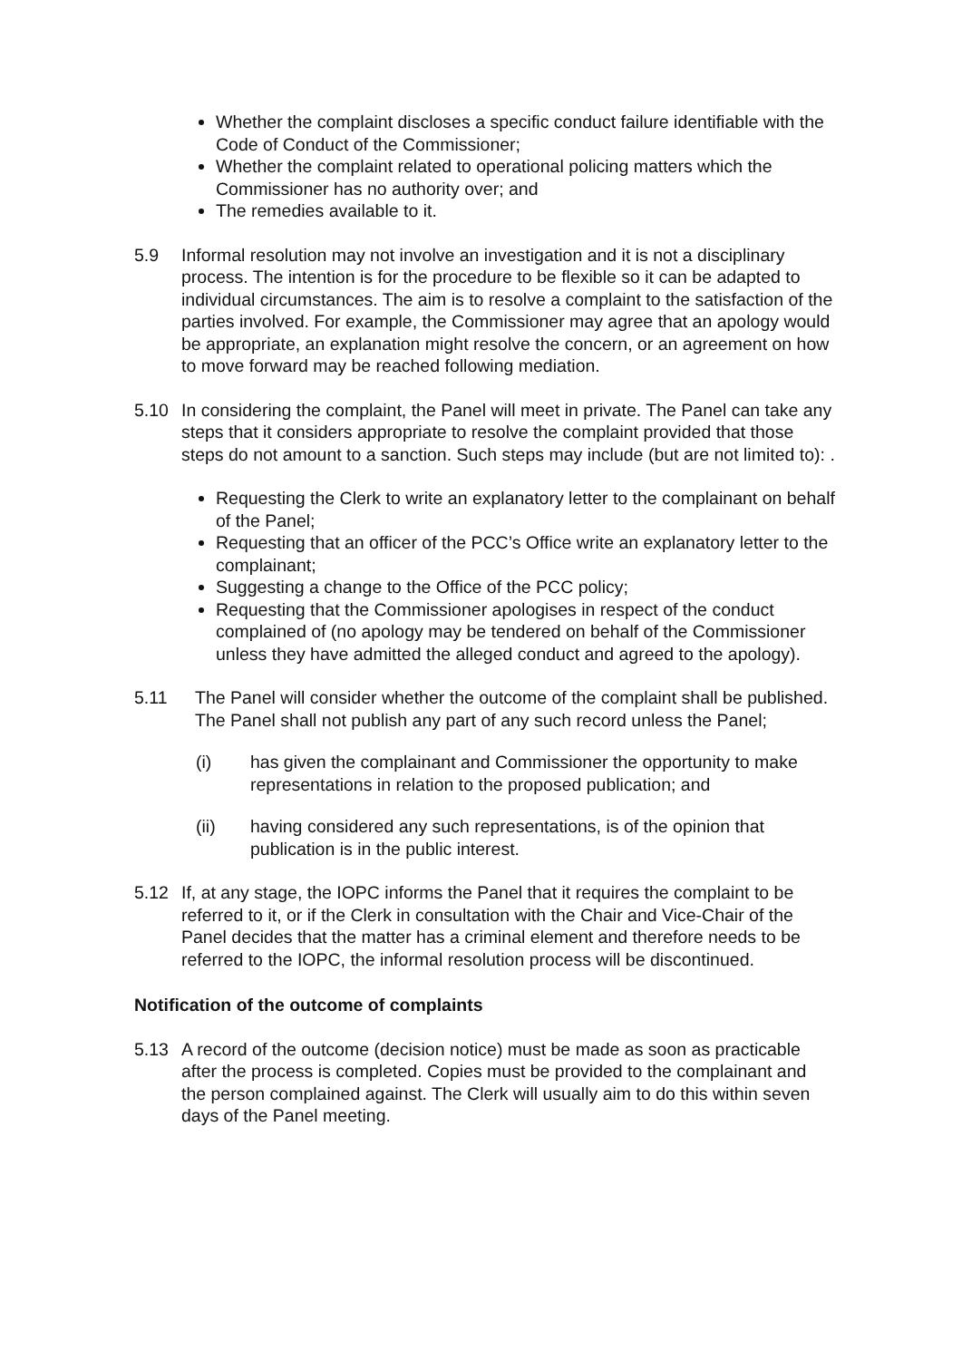Whether the complaint discloses a specific conduct failure identifiable with the Code of Conduct of the Commissioner;
Whether the complaint related to operational policing matters which the Commissioner has no authority over; and
The remedies available to it.
5.9 Informal resolution may not involve an investigation and it is not a disciplinary process. The intention is for the procedure to be flexible so it can be adapted to individual circumstances. The aim is to resolve a complaint to the satisfaction of the parties involved. For example, the Commissioner may agree that an apology would be appropriate, an explanation might resolve the concern, or an agreement on how to move forward may be reached following mediation.
5.10 In considering the complaint, the Panel will meet in private. The Panel can take any steps that it considers appropriate to resolve the complaint provided that those steps do not amount to a sanction. Such steps may include (but are not limited to): .
Requesting the Clerk to write an explanatory letter to the complainant on behalf of the Panel;
Requesting that an officer of the PCC’s Office write an explanatory letter to the complainant;
Suggesting a change to the Office of the PCC policy;
Requesting that the Commissioner apologises in respect of the conduct complained of (no apology may be tendered on behalf of the Commissioner unless they have admitted the alleged conduct and agreed to the apology).
5.11 The Panel will consider whether the outcome of the complaint shall be published. The Panel shall not publish any part of any such record unless the Panel;
(i) has given the complainant and Commissioner the opportunity to make representations in relation to the proposed publication; and
(ii) having considered any such representations, is of the opinion that publication is in the public interest.
5.12 If, at any stage, the IOPC informs the Panel that it requires the complaint to be referred to it, or if the Clerk in consultation with the Chair and Vice-Chair of the Panel decides that the matter has a criminal element and therefore needs to be referred to the IOPC, the informal resolution process will be discontinued.
Notification of the outcome of complaints
5.13 A record of the outcome (decision notice) must be made as soon as practicable after the process is completed. Copies must be provided to the complainant and the person complained against. The Clerk will usually aim to do this within seven days of the Panel meeting.